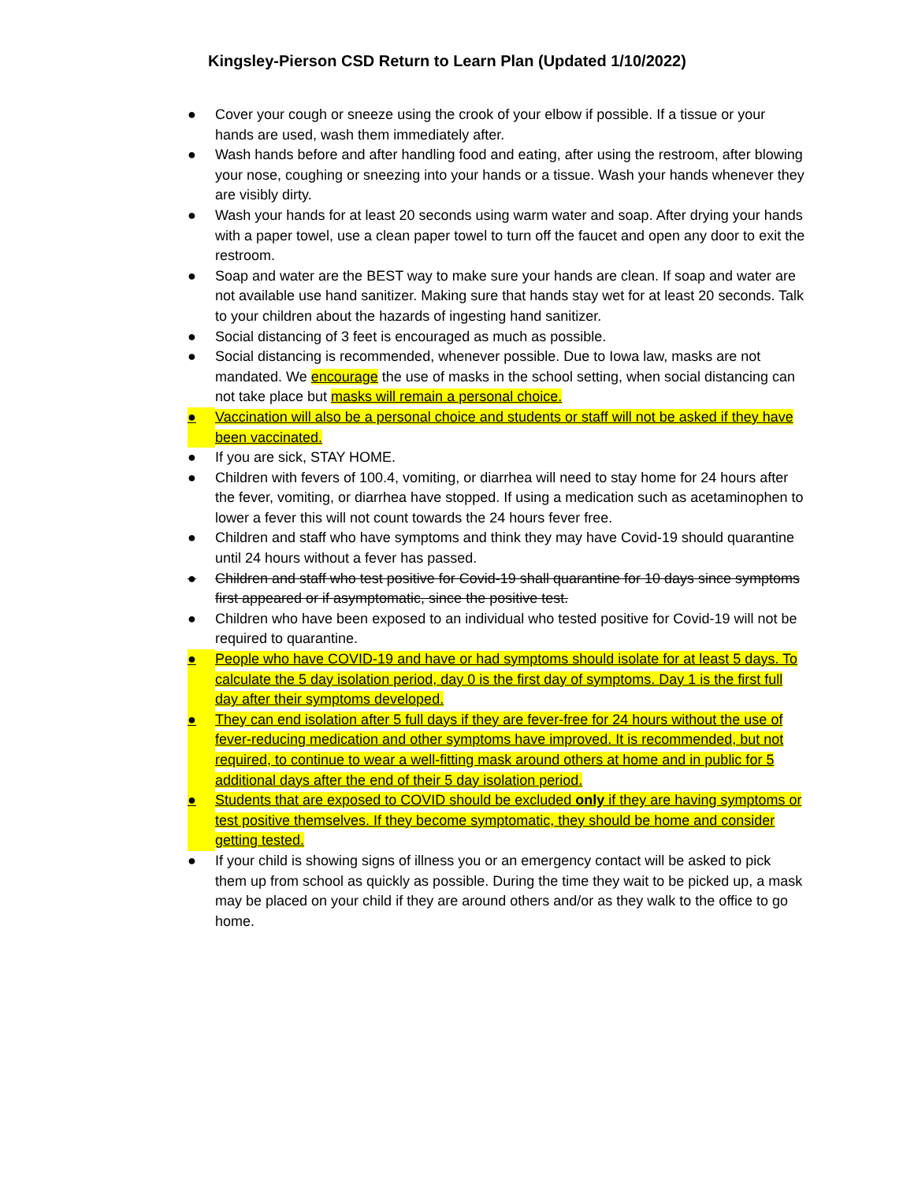Kingsley-Pierson CSD Return to Learn Plan (Updated 1/10/2022)
● Cover your cough or sneeze using the crook of your elbow if possible. If a tissue or your hands are used, wash them immediately after.
● Wash hands before and after handling food and eating, after using the restroom, after blowing your nose, coughing or sneezing into your hands or a tissue. Wash your hands whenever they are visibly dirty.
● Wash your hands for at least 20 seconds using warm water and soap. After drying your hands with a paper towel, use a clean paper towel to turn off the faucet and open any door to exit the restroom.
● Soap and water are the BEST way to make sure your hands are clean. If soap and water are not available use hand sanitizer. Making sure that hands stay wet for at least 20 seconds. Talk to your children about the hazards of ingesting hand sanitizer.
● Social distancing of 3 feet is encouraged as much as possible.
● Social distancing is recommended, whenever possible. Due to Iowa law, masks are not mandated. We encourage the use of masks in the school setting, when social distancing can not take place but masks will remain a personal choice.
● Vaccination will also be a personal choice and students or staff will not be asked if they have been vaccinated.
● If you are sick, STAY HOME.
● Children with fevers of 100.4, vomiting, or diarrhea will need to stay home for 24 hours after the fever, vomiting, or diarrhea have stopped. If using a medication such as acetaminophen to lower a fever this will not count towards the 24 hours fever free.
● Children and staff who have symptoms and think they may have Covid-19 should quarantine until 24 hours without a fever has passed.
● Children and staff who test positive for Covid-19 shall quarantine for 10 days since symptoms first appeared or if asymptomatic, since the positive test.
● Children who have been exposed to an individual who tested positive for Covid-19 will not be required to quarantine.
● People who have COVID-19 and have or had symptoms should isolate for at least 5 days. To calculate the 5 day isolation period, day 0 is the first day of symptoms. Day 1 is the first full day after their symptoms developed.
● They can end isolation after 5 full days if they are fever-free for 24 hours without the use of fever-reducing medication and other symptoms have improved. It is recommended, but not required, to continue to wear a well-fitting mask around others at home and in public for 5 additional days after the end of their 5 day isolation period.
● Students that are exposed to COVID should be excluded only if they are having symptoms or test positive themselves. If they become symptomatic, they should be home and consider getting tested.
● If your child is showing signs of illness you or an emergency contact will be asked to pick them up from school as quickly as possible. During the time they wait to be picked up, a mask may be placed on your child if they are around others and/or as they walk to the office to go home.